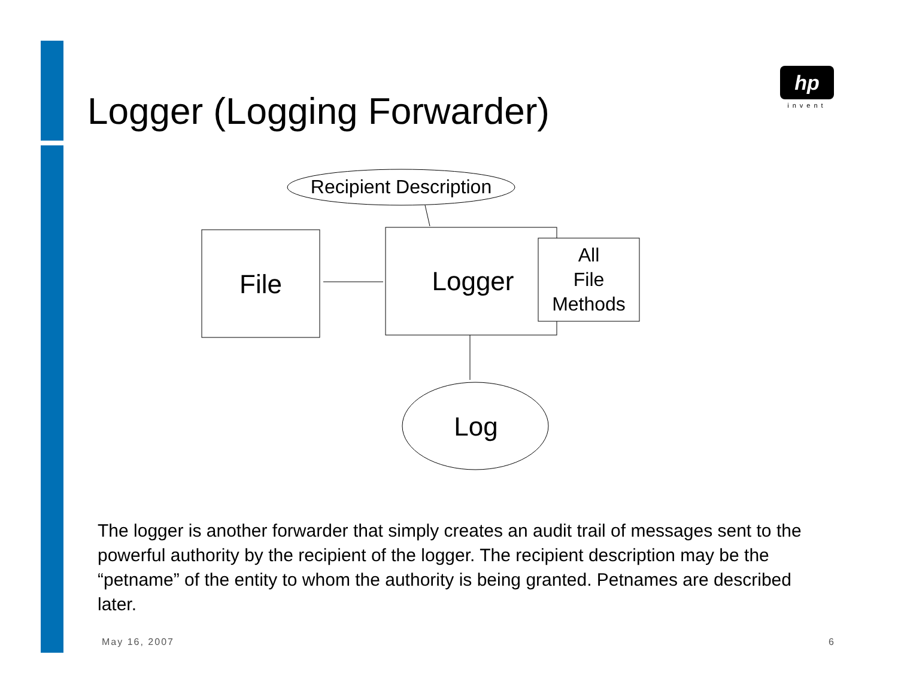Logger (Logging Forwarder)
hp
invent
Recipient Description
File Logger
All
File
Methods
Log
The logger is another forwarder that simply creates an audit trail of messages sent to the powerful authority by the recipient of the logger. The recipient description may be the “petname” of the entity to whom the authority is being granted. Petnames are described later.
May 16, 2007 6